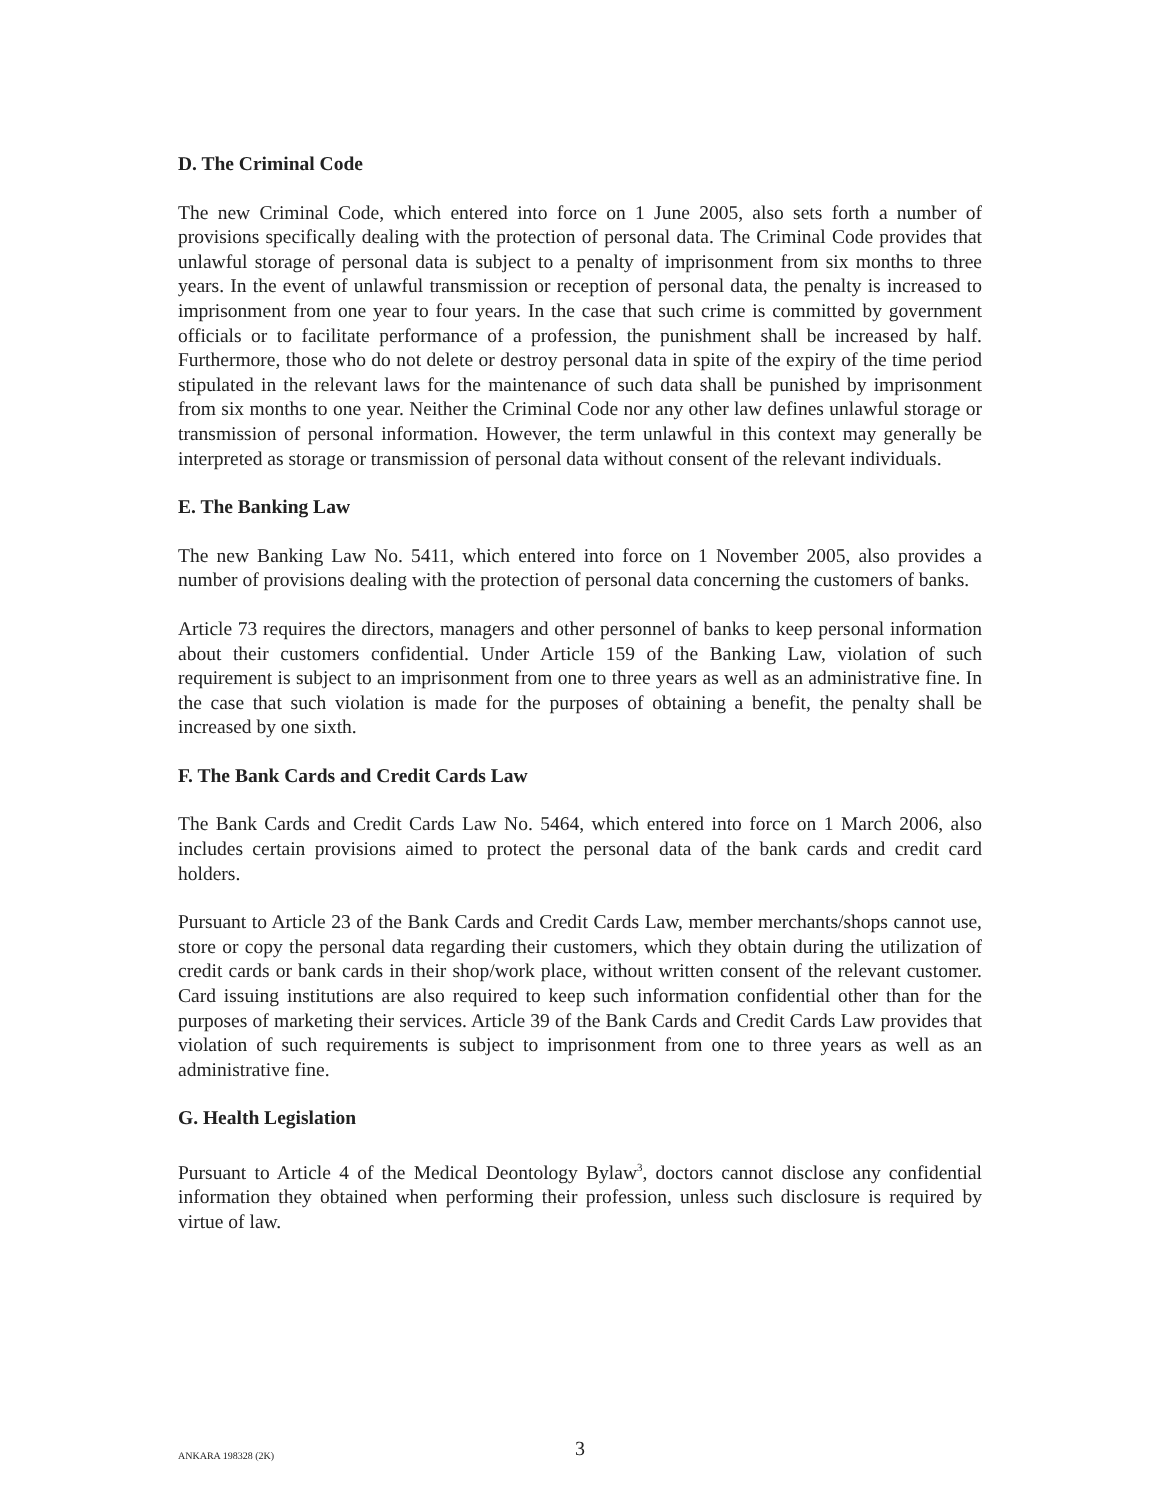D. The Criminal Code
The new Criminal Code, which entered into force on 1 June 2005, also sets forth a number of provisions specifically dealing with the protection of personal data. The Criminal Code provides that unlawful storage of personal data is subject to a penalty of imprisonment from six months to three years. In the event of unlawful transmission or reception of personal data, the penalty is increased to imprisonment from one year to four years. In the case that such crime is committed by government officials or to facilitate performance of a profession, the punishment shall be increased by half. Furthermore, those who do not delete or destroy personal data in spite of the expiry of the time period stipulated in the relevant laws for the maintenance of such data shall be punished by imprisonment from six months to one year. Neither the Criminal Code nor any other law defines unlawful storage or transmission of personal information. However, the term unlawful in this context may generally be interpreted as storage or transmission of personal data without consent of the relevant individuals.
E. The Banking Law
The new Banking Law No. 5411, which entered into force on 1 November 2005, also provides a number of provisions dealing with the protection of personal data concerning the customers of banks.
Article 73 requires the directors, managers and other personnel of banks to keep personal information about their customers confidential. Under Article 159 of the Banking Law, violation of such requirement is subject to an imprisonment from one to three years as well as an administrative fine. In the case that such violation is made for the purposes of obtaining a benefit, the penalty shall be increased by one sixth.
F. The Bank Cards and Credit Cards Law
The Bank Cards and Credit Cards Law No. 5464, which entered into force on 1 March 2006, also includes certain provisions aimed to protect the personal data of the bank cards and credit card holders.
Pursuant to Article 23 of the Bank Cards and Credit Cards Law, member merchants/shops cannot use, store or copy the personal data regarding their customers, which they obtain during the utilization of credit cards or bank cards in their shop/work place, without written consent of the relevant customer. Card issuing institutions are also required to keep such information confidential other than for the purposes of marketing their services. Article 39 of the Bank Cards and Credit Cards Law provides that violation of such requirements is subject to imprisonment from one to three years as well as an administrative fine.
G. Health Legislation
Pursuant to Article 4 of the Medical Deontology Bylaw<sup>3</sup>, doctors cannot disclose any confidential information they obtained when performing their profession, unless such disclosure is required by virtue of law.
ANKARA 198328 (2K)
3